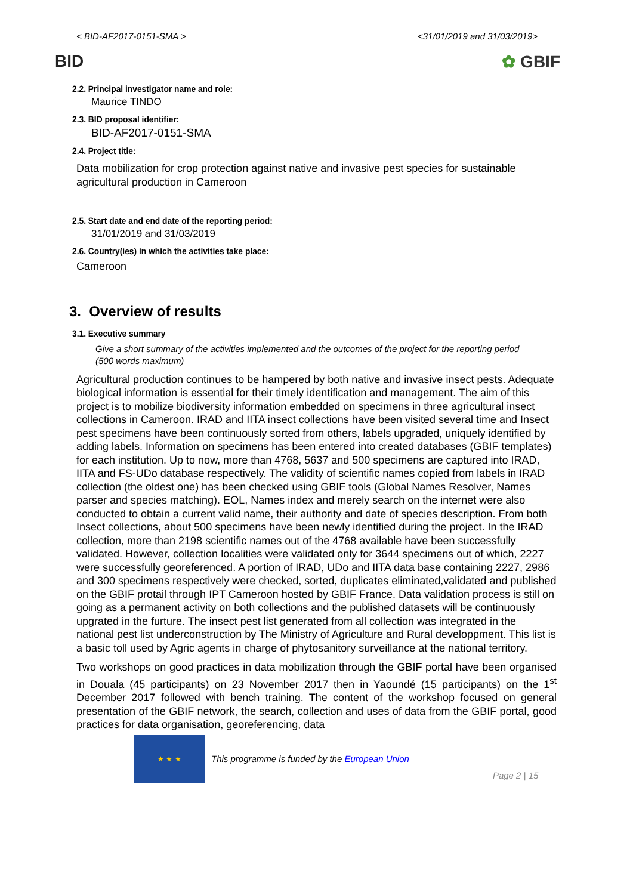< BID-AF2017-0151-SMA > <31/01/2019 and 31/03/2019>
BID ✿ GBIF
2.2. Principal investigator name and role:
Maurice TINDO
2.3. BID proposal identifier:
BID-AF2017-0151-SMA
2.4. Project title:
Data mobilization for crop protection against native and invasive pest species for sustainable agricultural production in Cameroon
2.5. Start date and end date of the reporting period:
31/01/2019 and 31/03/2019
2.6. Country(ies) in which the activities take place:
Cameroon
3. Overview of results
3.1. Executive summary
Give a short summary of the activities implemented and the outcomes of the project for the reporting period (500 words maximum)
Agricultural production continues to be hampered by both native and invasive insect pests. Adequate biological information is essential for their timely identification and management. The aim of this project is to mobilize biodiversity information embedded on specimens in three agricultural insect collections in Cameroon. IRAD and IITA insect collections have been visited several time and Insect pest specimens have been continuously sorted from others, labels upgraded, uniquely identified by adding labels. Information on specimens has been entered into created databases (GBIF templates) for each institution. Up to now, more than 4768, 5637 and 500 specimens are captured into IRAD, IITA and FS-UDo database respectively. The validity of scientific names copied from labels in IRAD collection (the oldest one) has been checked using GBIF tools (Global Names Resolver, Names parser and species matching). EOL, Names index and merely search on the internet were also conducted to obtain a current valid name, their authority and date of species description. From both Insect collections, about 500 specimens have been newly identified during the project. In the IRAD collection, more than 2198 scientific names out of the 4768 available have been successfully validated. However, collection localities were validated only for 3644 specimens out of which, 2227 were successfully georeferenced. A portion of IRAD, UDo and IITA data base containing 2227, 2986 and 300 specimens respectively were checked, sorted, duplicates eliminated,validated and published on the GBIF protail through IPT Cameroon hosted by GBIF France. Data validation process is still on going as a permanent activity on both collections and the published datasets will be continuously upgrated in the furture. The insect pest list generated from all collection was integrated in the national pest list underconstruction by The Ministry of Agriculture and Rural developpment. This list is a basic toll used by Agric agents in charge of phytosanitory surveillance at the national territory.
Two workshops on good practices in data mobilization through the GBIF portal have been organised in Douala (45 participants) on 23 November 2017 then in Yaoundé (15 participants) on the 1<sup>st</sup> December 2017 followed with bench training. The content of the workshop focused on general presentation of the GBIF network, the search, collection and uses of data from the GBIF portal, good practices for data organisation, georeferencing, data
★ ★ ★
This programme is funded by the European Union Page 2 | 15